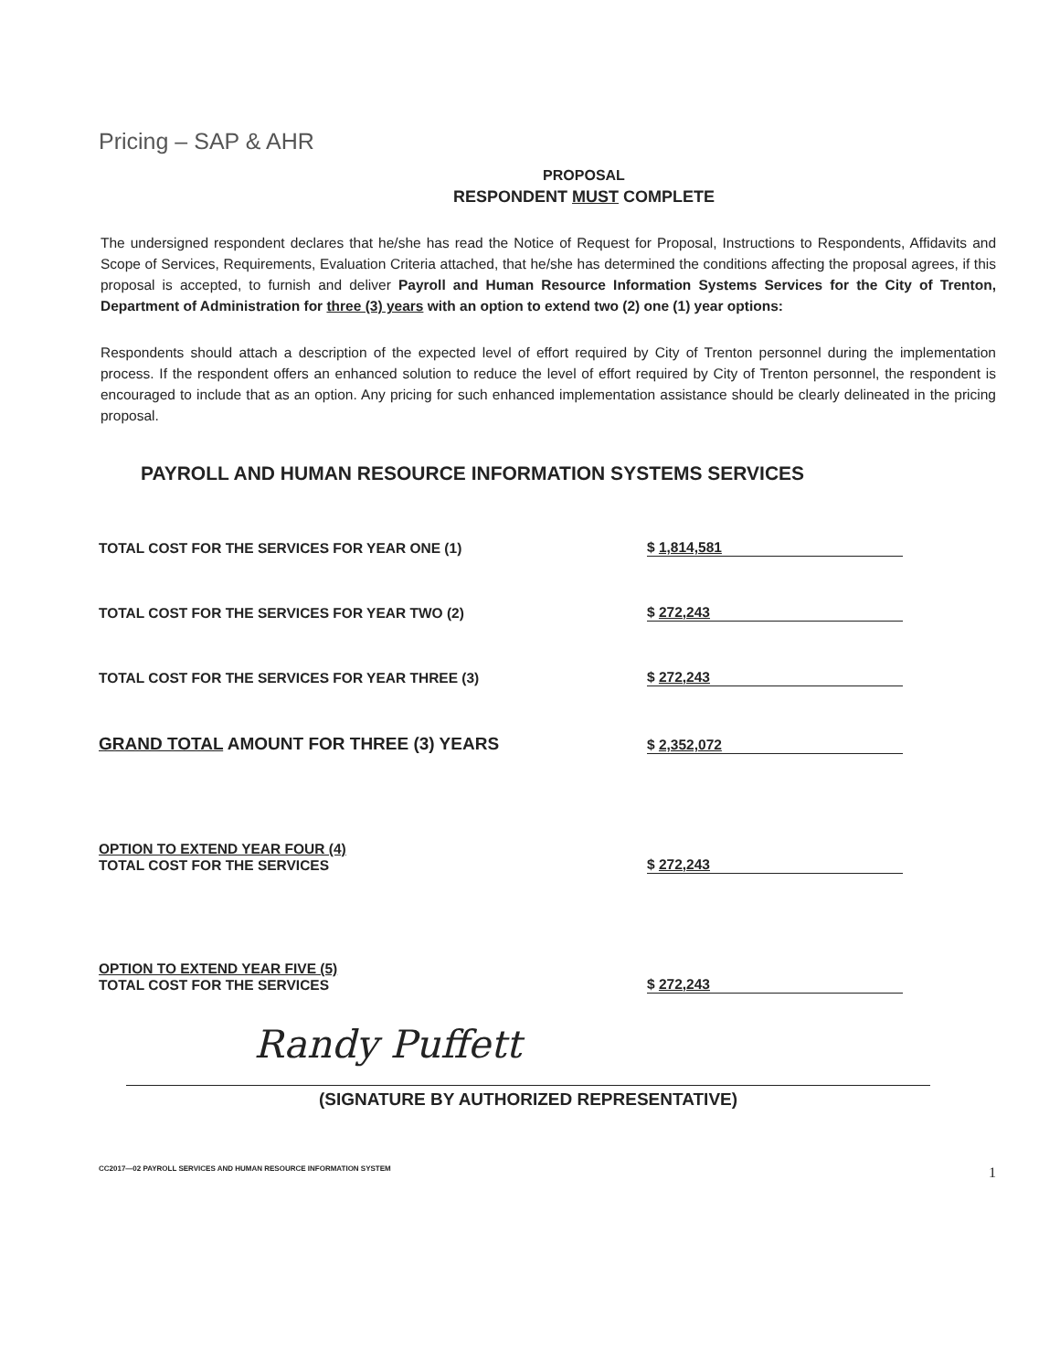Pricing – SAP & AHR
PROPOSAL
RESPONDENT MUST COMPLETE
The undersigned respondent declares that he/she has read the Notice of Request for Proposal, Instructions to Respondents, Affidavits and Scope of Services, Requirements, Evaluation Criteria attached, that he/she has determined the conditions affecting the proposal agrees, if this proposal is accepted, to furnish and deliver Payroll and Human Resource Information Systems Services for the City of Trenton, Department of Administration for three (3) years with an option to extend two (2) one (1) year options:
Respondents should attach a description of the expected level of effort required by City of Trenton personnel during the implementation process. If the respondent offers an enhanced solution to reduce the level of effort required by City of Trenton personnel, the respondent is encouraged to include that as an option. Any pricing for such enhanced implementation assistance should be clearly delineated in the pricing proposal.
PAYROLL AND HUMAN RESOURCE INFORMATION SYSTEMS SERVICES
TOTAL COST FOR THE SERVICES FOR YEAR ONE (1)
$ 1,814,581
TOTAL COST FOR THE SERVICES FOR YEAR TWO (2)
$ 272,243
TOTAL COST FOR THE SERVICES FOR YEAR THREE (3)
$ 272,243
GRAND TOTAL AMOUNT FOR THREE (3) YEARS
$ 2,352,072
OPTION TO EXTEND YEAR FOUR (4)
TOTAL COST FOR THE SERVICES
$ 272,243
OPTION TO EXTEND YEAR FIVE (5)
TOTAL COST FOR THE SERVICES
$ 272,243
Randy Puffett
(SIGNATURE BY AUTHORIZED REPRESENTATIVE)
CC2017—02 PAYROLL SERVICES AND HUMAN RESOURCE INFORMATION SYSTEM 1